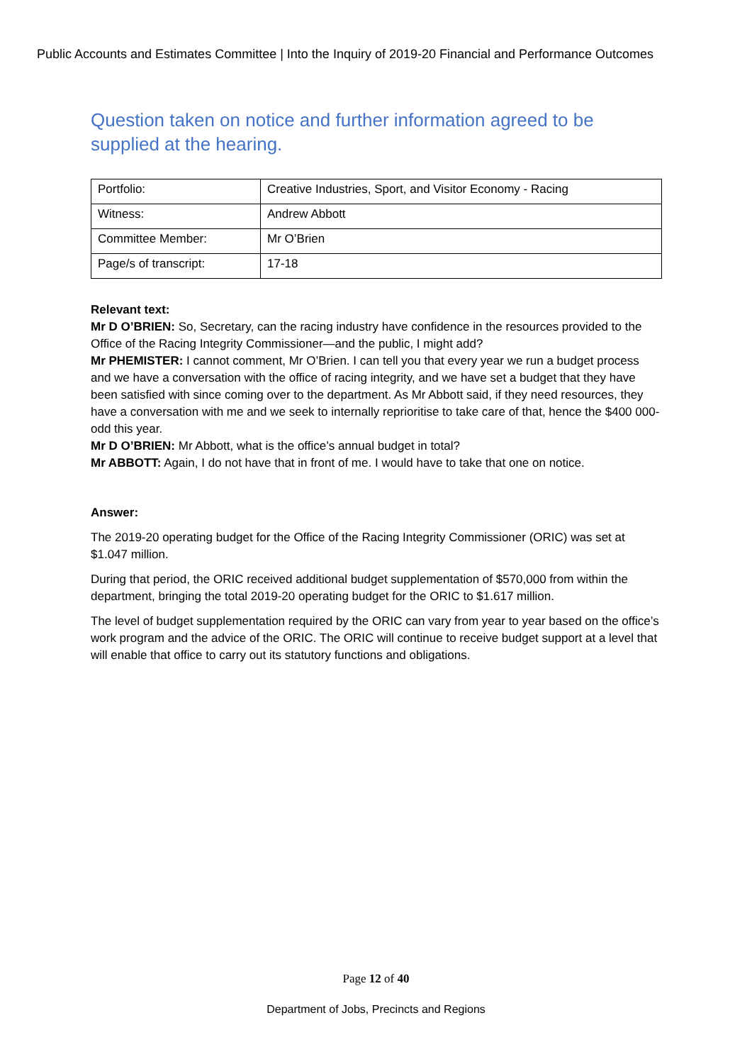Public Accounts and Estimates Committee | Into the Inquiry of 2019-20 Financial and Performance Outcomes
Question taken on notice and further information agreed to be supplied at the hearing.
| Portfolio: | Creative Industries, Sport, and Visitor Economy - Racing |
| Witness: | Andrew Abbott |
| Committee Member: | Mr O’Brien |
| Page/s of transcript: | 17-18 |
Relevant text:
Mr D O’BRIEN: So, Secretary, can the racing industry have confidence in the resources provided to the Office of the Racing Integrity Commissioner—and the public, I might add?
Mr PHEMISTER: I cannot comment, Mr O’Brien. I can tell you that every year we run a budget process and we have a conversation with the office of racing integrity, and we have set a budget that they have been satisfied with since coming over to the department. As Mr Abbott said, if they need resources, they have a conversation with me and we seek to internally reprioritise to take care of that, hence the $400 000-odd this year.
Mr D O’BRIEN: Mr Abbott, what is the office’s annual budget in total?
Mr ABBOTT: Again, I do not have that in front of me. I would have to take that one on notice.
Answer:
The 2019-20 operating budget for the Office of the Racing Integrity Commissioner (ORIC) was set at $1.047 million.
During that period, the ORIC received additional budget supplementation of $570,000 from within the department, bringing the total 2019-20 operating budget for the ORIC to $1.617 million.
The level of budget supplementation required by the ORIC can vary from year to year based on the office’s work program and the advice of the ORIC. The ORIC will continue to receive budget support at a level that will enable that office to carry out its statutory functions and obligations.
Page 12 of 40
Department of Jobs, Precincts and Regions